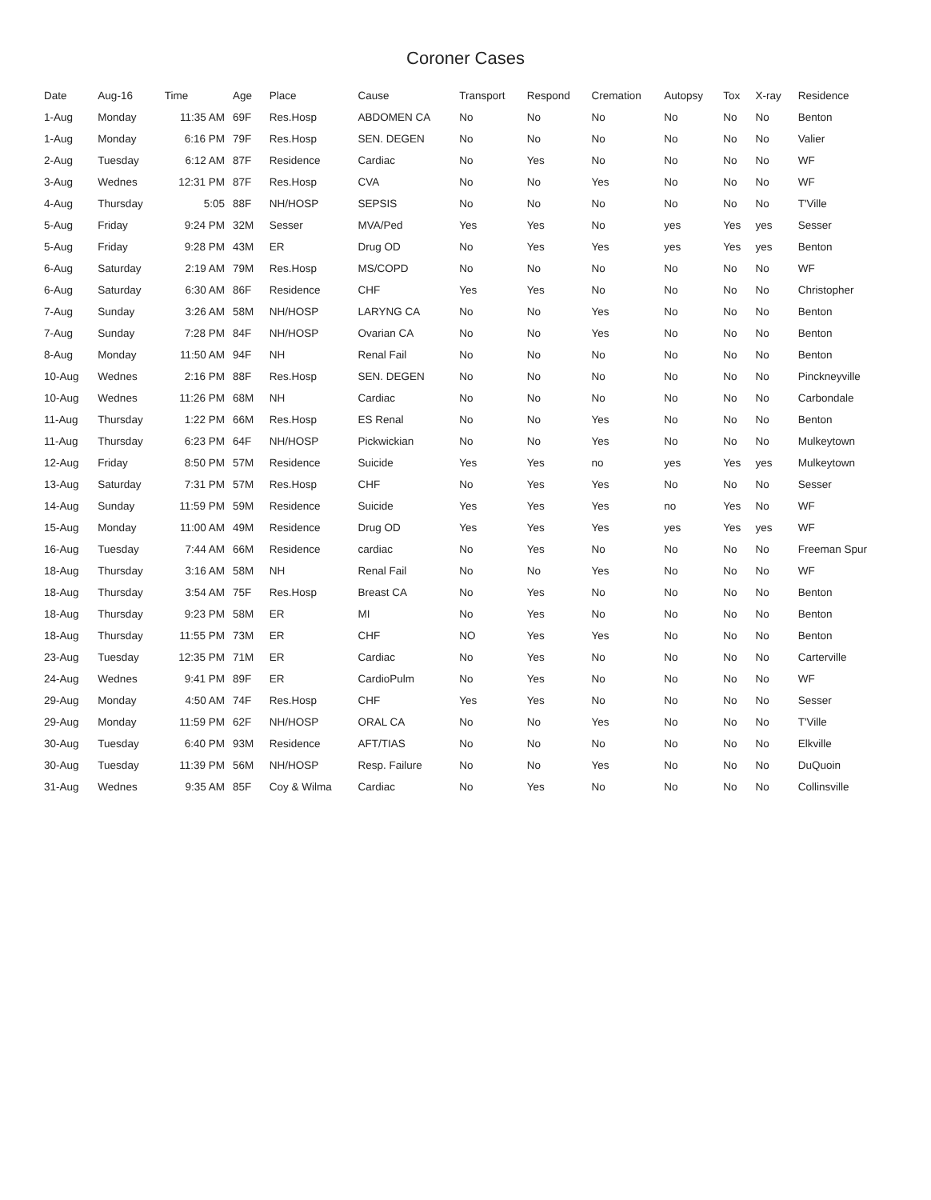Coroner Cases
| Date | Aug-16 | Time | Age | Place | Cause | Transport | Respond | Cremation | Autopsy | Tox | X-ray | Residence |
| --- | --- | --- | --- | --- | --- | --- | --- | --- | --- | --- | --- | --- |
| 1-Aug | Monday | 11:35 AM | 69F | Res.Hosp | ABDOMEN CA | No | No | No | No | No | No | Benton |
| 1-Aug | Monday | 6:16 PM | 79F | Res.Hosp | SEN. DEGEN | No | No | No | No | No | No | Valier |
| 2-Aug | Tuesday | 6:12 AM | 87F | Residence | Cardiac | No | Yes | No | No | No | No | WF |
| 3-Aug | Wednes | 12:31 PM | 87F | Res.Hosp | CVA | No | No | Yes | No | No | No | WF |
| 4-Aug | Thursday | 5:05 | 88F | NH/HOSP | SEPSIS | No | No | No | No | No | No | T'Ville |
| 5-Aug | Friday | 9:24 PM | 32M | Sesser | MVA/Ped | Yes | Yes | No | yes | Yes | yes | Sesser |
| 5-Aug | Friday | 9:28 PM | 43M | ER | Drug OD | No | Yes | Yes | yes | Yes | yes | Benton |
| 6-Aug | Saturday | 2:19 AM | 79M | Res.Hosp | MS/COPD | No | No | No | No | No | No | WF |
| 6-Aug | Saturday | 6:30 AM | 86F | Residence | CHF | Yes | Yes | No | No | No | No | Christopher |
| 7-Aug | Sunday | 3:26 AM | 58M | NH/HOSP | LARYNG CA | No | No | Yes | No | No | No | Benton |
| 7-Aug | Sunday | 7:28 PM | 84F | NH/HOSP | Ovarian CA | No | No | Yes | No | No | No | Benton |
| 8-Aug | Monday | 11:50 AM | 94F | NH | Renal Fail | No | No | No | No | No | No | Benton |
| 10-Aug | Wednes | 2:16 PM | 88F | Res.Hosp | SEN. DEGEN | No | No | No | No | No | No | Pinckneyville |
| 10-Aug | Wednes | 11:26 PM | 68M | NH | Cardiac | No | No | No | No | No | No | Carbondale |
| 11-Aug | Thursday | 1:22 PM | 66M | Res.Hosp | ES Renal | No | No | Yes | No | No | No | Benton |
| 11-Aug | Thursday | 6:23 PM | 64F | NH/HOSP | Pickwickian | No | No | Yes | No | No | No | Mulkeytown |
| 12-Aug | Friday | 8:50 PM | 57M | Residence | Suicide | Yes | Yes | no | yes | Yes | yes | Mulkeytown |
| 13-Aug | Saturday | 7:31 PM | 57M | Res.Hosp | CHF | No | Yes | Yes | No | No | No | Sesser |
| 14-Aug | Sunday | 11:59 PM | 59M | Residence | Suicide | Yes | Yes | Yes | no | Yes | No | WF |
| 15-Aug | Monday | 11:00 AM | 49M | Residence | Drug OD | Yes | Yes | Yes | yes | Yes | yes | WF |
| 16-Aug | Tuesday | 7:44 AM | 66M | Residence | cardiac | No | Yes | No | No | No | No | Freeman Spur |
| 18-Aug | Thursday | 3:16 AM | 58M | NH | Renal Fail | No | No | Yes | No | No | No | WF |
| 18-Aug | Thursday | 3:54 AM | 75F | Res.Hosp | Breast CA | No | Yes | No | No | No | No | Benton |
| 18-Aug | Thursday | 9:23 PM | 58M | ER | MI | No | Yes | No | No | No | No | Benton |
| 18-Aug | Thursday | 11:55 PM | 73M | ER | CHF | NO | Yes | Yes | No | No | No | Benton |
| 23-Aug | Tuesday | 12:35 PM | 71M | ER | Cardiac | No | Yes | No | No | No | No | Carterville |
| 24-Aug | Wednes | 9:41 PM | 89F | ER | CardioPulm | No | Yes | No | No | No | No | WF |
| 29-Aug | Monday | 4:50 AM | 74F | Res.Hosp | CHF | Yes | Yes | No | No | No | No | Sesser |
| 29-Aug | Monday | 11:59 PM | 62F | NH/HOSP | ORAL CA | No | No | Yes | No | No | No | T'Ville |
| 30-Aug | Tuesday | 6:40 PM | 93M | Residence | AFT/TIAS | No | No | No | No | No | No | Elkville |
| 30-Aug | Tuesday | 11:39 PM | 56M | NH/HOSP | Resp. Failure | No | No | Yes | No | No | No | DuQuoin |
| 31-Aug | Wednes | 9:35 AM | 85F | Coy & Wilma | Cardiac | No | Yes | No | No | No | No | Collinsville |